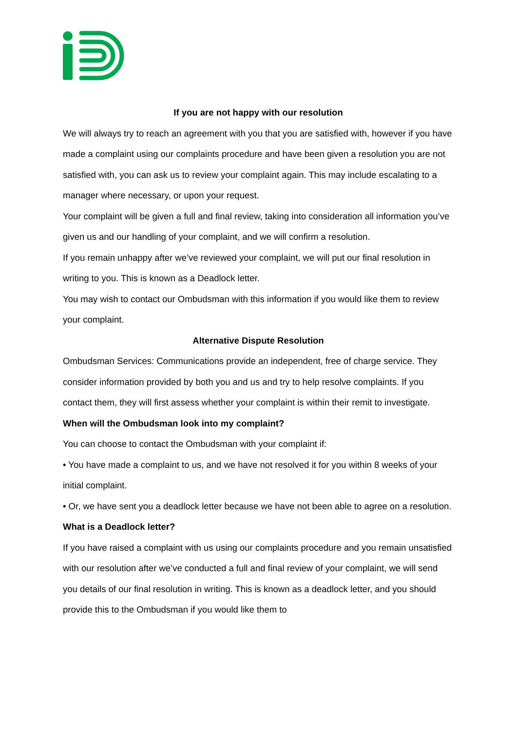If you are not happy with our resolution
We will always try to reach an agreement with you that you are satisfied with, however if you have made a complaint using our complaints procedure and have been given a resolution you are not satisfied with, you can ask us to review your complaint again. This may include escalating to a manager where necessary, or upon your request.
Your complaint will be given a full and final review, taking into consideration all information you’ve given us and our handling of your complaint, and we will confirm a resolution.
If you remain unhappy after we’ve reviewed your complaint, we will put our final resolution in writing to you. This is known as a Deadlock letter.
You may wish to contact our Ombudsman with this information if you would like them to review your complaint.
Alternative Dispute Resolution
Ombudsman Services: Communications provide an independent, free of charge service. They consider information provided by both you and us and try to help resolve complaints. If you contact them, they will first assess whether your complaint is within their remit to investigate.
When will the Ombudsman look into my complaint?
You can choose to contact the Ombudsman with your complaint if:
• You have made a complaint to us, and we have not resolved it for you within 8 weeks of your initial complaint.
• Or, we have sent you a deadlock letter because we have not been able to agree on a resolution.
What is a Deadlock letter?
If you have raised a complaint with us using our complaints procedure and you remain unsatisfied with our resolution after we’ve conducted a full and final review of your complaint, we will send you details of our final resolution in writing. This is known as a deadlock letter, and you should provide this to the Ombudsman if you would like them to